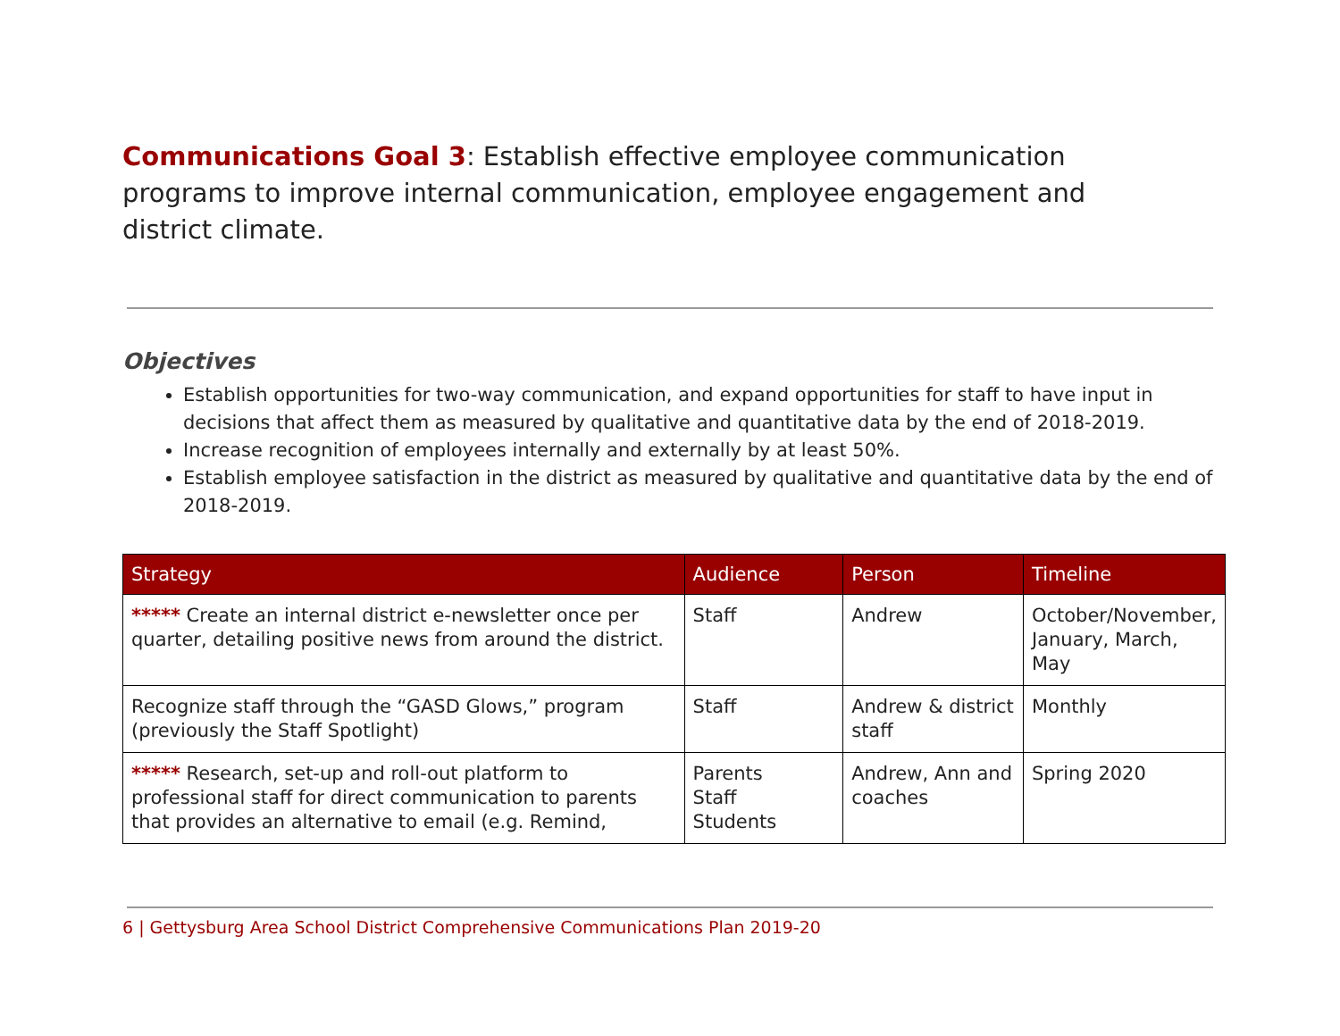Communications Goal 3: Establish effective employee communication programs to improve internal communication, employee engagement and district climate.
Objectives
Establish opportunities for two-way communication, and expand opportunities for staff to have input in decisions that affect them as measured by qualitative and quantitative data by the end of 2018-2019.
Increase recognition of employees internally and externally by at least 50%.
Establish employee satisfaction in the district as measured by qualitative and quantitative data by the end of 2018-2019.
| Strategy | Audience | Person | Timeline |
| --- | --- | --- | --- |
| ***** Create an internal district e-newsletter once per quarter, detailing positive news from around the district. | Staff | Andrew | October/November, January, March, May |
| Recognize staff through the “GASD Glows,” program (previously the Staff Spotlight) | Staff | Andrew & district staff | Monthly |
| ***** Research, set-up and roll-out platform to professional staff for direct communication to parents that provides an alternative to email (e.g. Remind, | Parents Staff Students | Andrew, Ann and coaches | Spring 2020 |
6 | Gettysburg Area School District Comprehensive Communications Plan 2019-20